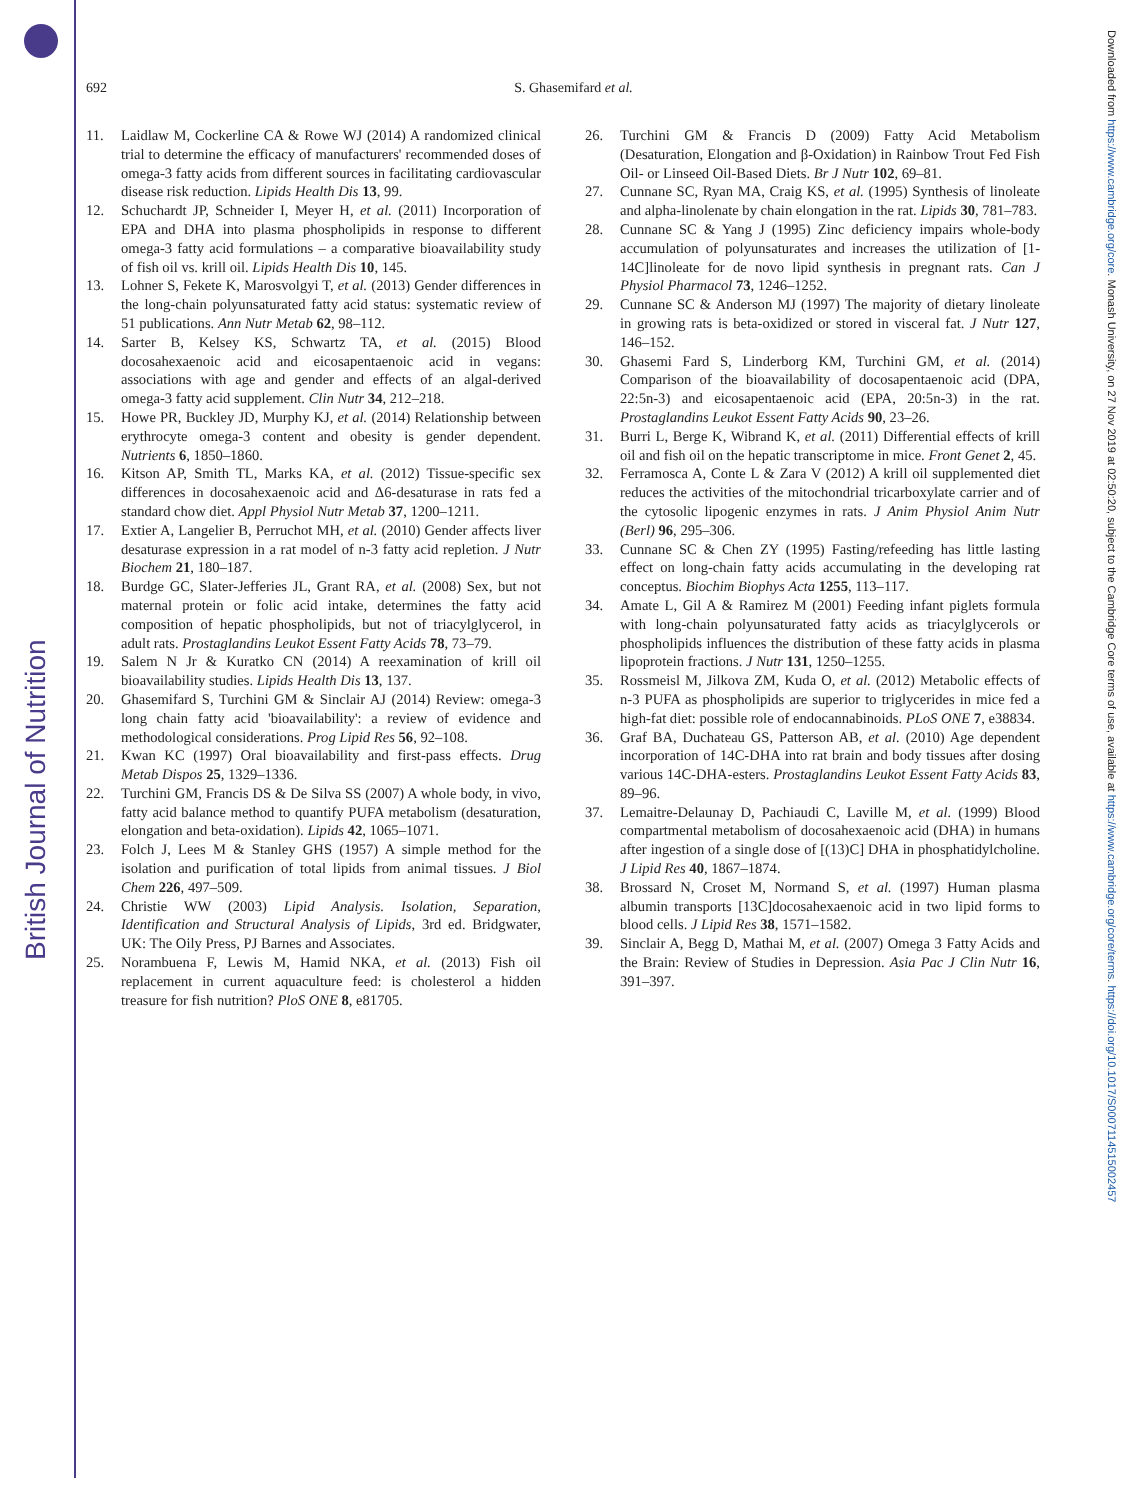British Journal of Nutrition
Downloaded from https://www.cambridge.org/core. Monash University, on 27 Nov 2019 at 02:50:20, subject to the Cambridge Core terms of use, available at https://www.cambridge.org/core/terms. https://doi.org/10.1017/S0007114515002457
692
S. Ghasemifard et al.
11. Laidlaw M, Cockerline CA & Rowe WJ (2014) A randomized clinical trial to determine the efficacy of manufacturers' recommended doses of omega-3 fatty acids from different sources in facilitating cardiovascular disease risk reduction. Lipids Health Dis 13, 99.
12. Schuchardt JP, Schneider I, Meyer H, et al. (2011) Incorporation of EPA and DHA into plasma phospholipids in response to different omega-3 fatty acid formulations – a comparative bioavailability study of fish oil vs. krill oil. Lipids Health Dis 10, 145.
13. Lohner S, Fekete K, Marosvolgyi T, et al. (2013) Gender differences in the long-chain polyunsaturated fatty acid status: systematic review of 51 publications. Ann Nutr Metab 62, 98–112.
14. Sarter B, Kelsey KS, Schwartz TA, et al. (2015) Blood docosahexaenoic acid and eicosapentaenoic acid in vegans: associations with age and gender and effects of an algal-derived omega-3 fatty acid supplement. Clin Nutr 34, 212–218.
15. Howe PR, Buckley JD, Murphy KJ, et al. (2014) Relationship between erythrocyte omega-3 content and obesity is gender dependent. Nutrients 6, 1850–1860.
16. Kitson AP, Smith TL, Marks KA, et al. (2012) Tissue-specific sex differences in docosahexaenoic acid and Δ6-desaturase in rats fed a standard chow diet. Appl Physiol Nutr Metab 37, 1200–1211.
17. Extier A, Langelier B, Perruchot MH, et al. (2010) Gender affects liver desaturase expression in a rat model of n-3 fatty acid repletion. J Nutr Biochem 21, 180–187.
18. Burdge GC, Slater-Jefferies JL, Grant RA, et al. (2008) Sex, but not maternal protein or folic acid intake, determines the fatty acid composition of hepatic phospholipids, but not of triacylglycerol, in adult rats. Prostaglandins Leukot Essent Fatty Acids 78, 73–79.
19. Salem N Jr & Kuratko CN (2014) A reexamination of krill oil bioavailability studies. Lipids Health Dis 13, 137.
20. Ghasemifard S, Turchini GM & Sinclair AJ (2014) Review: omega-3 long chain fatty acid 'bioavailability': a review of evidence and methodological considerations. Prog Lipid Res 56, 92–108.
21. Kwan KC (1997) Oral bioavailability and first-pass effects. Drug Metab Dispos 25, 1329–1336.
22. Turchini GM, Francis DS & De Silva SS (2007) A whole body, in vivo, fatty acid balance method to quantify PUFA metabolism (desaturation, elongation and beta-oxidation). Lipids 42, 1065–1071.
23. Folch J, Lees M & Stanley GHS (1957) A simple method for the isolation and purification of total lipids from animal tissues. J Biol Chem 226, 497–509.
24. Christie WW (2003) Lipid Analysis. Isolation, Separation, Identification and Structural Analysis of Lipids, 3rd ed. Bridgwater, UK: The Oily Press, PJ Barnes and Associates.
25. Norambuena F, Lewis M, Hamid NKA, et al. (2013) Fish oil replacement in current aquaculture feed: is cholesterol a hidden treasure for fish nutrition? PloS ONE 8, e81705.
26. Turchini GM & Francis D (2009) Fatty Acid Metabolism (Desaturation, Elongation and β-Oxidation) in Rainbow Trout Fed Fish Oil- or Linseed Oil-Based Diets. Br J Nutr 102, 69–81.
27. Cunnane SC, Ryan MA, Craig KS, et al. (1995) Synthesis of linoleate and alpha-linolenate by chain elongation in the rat. Lipids 30, 781–783.
28. Cunnane SC & Yang J (1995) Zinc deficiency impairs whole-body accumulation of polyunsaturates and increases the utilization of [1-14C]linoleate for de novo lipid synthesis in pregnant rats. Can J Physiol Pharmacol 73, 1246–1252.
29. Cunnane SC & Anderson MJ (1997) The majority of dietary linoleate in growing rats is beta-oxidized or stored in visceral fat. J Nutr 127, 146–152.
30. Ghasemi Fard S, Linderborg KM, Turchini GM, et al. (2014) Comparison of the bioavailability of docosapentaenoic acid (DPA, 22:5n-3) and eicosapentaenoic acid (EPA, 20:5n-3) in the rat. Prostaglandins Leukot Essent Fatty Acids 90, 23–26.
31. Burri L, Berge K, Wibrand K, et al. (2011) Differential effects of krill oil and fish oil on the hepatic transcriptome in mice. Front Genet 2, 45.
32. Ferramosca A, Conte L & Zara V (2012) A krill oil supplemented diet reduces the activities of the mitochondrial tricarboxylate carrier and of the cytosolic lipogenic enzymes in rats. J Anim Physiol Anim Nutr (Berl) 96, 295–306.
33. Cunnane SC & Chen ZY (1995) Fasting/refeeding has little lasting effect on long-chain fatty acids accumulating in the developing rat conceptus. Biochim Biophys Acta 1255, 113–117.
34. Amate L, Gil A & Ramirez M (2001) Feeding infant piglets formula with long-chain polyunsaturated fatty acids as triacylglycerols or phospholipids influences the distribution of these fatty acids in plasma lipoprotein fractions. J Nutr 131, 1250–1255.
35. Rossmeisl M, Jilkova ZM, Kuda O, et al. (2012) Metabolic effects of n-3 PUFA as phospholipids are superior to triglycerides in mice fed a high-fat diet: possible role of endocannabinoids. PLoS ONE 7, e38834.
36. Graf BA, Duchateau GS, Patterson AB, et al. (2010) Age dependent incorporation of 14C-DHA into rat brain and body tissues after dosing various 14C-DHA-esters. Prostaglandins Leukot Essent Fatty Acids 83, 89–96.
37. Lemaitre-Delaunay D, Pachiaudi C, Laville M, et al. (1999) Blood compartmental metabolism of docosahexaenoic acid (DHA) in humans after ingestion of a single dose of [(13)C] DHA in phosphatidylcholine. J Lipid Res 40, 1867–1874.
38. Brossard N, Croset M, Normand S, et al. (1997) Human plasma albumin transports [13C]docosahexaenoic acid in two lipid forms to blood cells. J Lipid Res 38, 1571–1582.
39. Sinclair A, Begg D, Mathai M, et al. (2007) Omega 3 Fatty Acids and the Brain: Review of Studies in Depression. Asia Pac J Clin Nutr 16, 391–397.